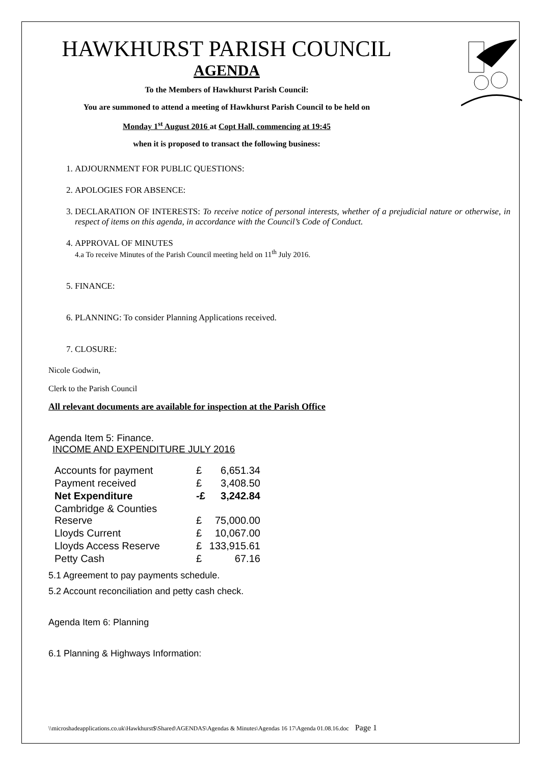HAWKHURST PARISH COUNCIL
AGENDA
To the Members of Hawkhurst Parish Council:
You are summoned to attend a meeting of Hawkhurst Parish Council to be held on
Monday 1<sup>st</sup> August 2016 at Copt Hall, commencing at 19:45
when it is proposed to transact the following business:
1. ADJOURNMENT FOR PUBLIC QUESTIONS:
2. APOLOGIES FOR ABSENCE:
3. DECLARATION OF INTERESTS: To receive notice of personal interests, whether of a prejudicial nature or otherwise, in respect of items on this agenda, in accordance with the Council’s Code of Conduct.
4. APPROVAL OF MINUTES
4.a To receive Minutes of the Parish Council meeting held on 11<sup>th</sup> July 2016.
5. FINANCE:
6. PLANNING: To consider Planning Applications received.
7. CLOSURE:
Nicole Godwin,
Clerk to the Parish Council
All relevant documents are available for inspection at the Parish Office
Agenda Item 5: Finance.
INCOME AND EXPENDITURE JULY 2016
| Accounts for payment | £ | 6,651.34 |
| Payment received | £ | 3,408.50 |
| Net Expenditure | -£ | 3,242.84 |
| Cambridge & Counties Reserve | £ | 75,000.00 |
| Lloyds Current | £ | 10,067.00 |
| Lloyds Access Reserve | £ | 133,915.61 |
| Petty Cash | £ | 67.16 |
5.1 Agreement to pay payments schedule.
5.2 Account reconciliation and petty cash check.
Agenda Item 6: Planning
6.1 Planning & Highways Information:
\\microshadeapplications.co.uk\Hawkhurst$\Shared\AGENDAS\Agendas & Minutes\Agendas 16 17\Agenda 01.08.16.doc Page 1